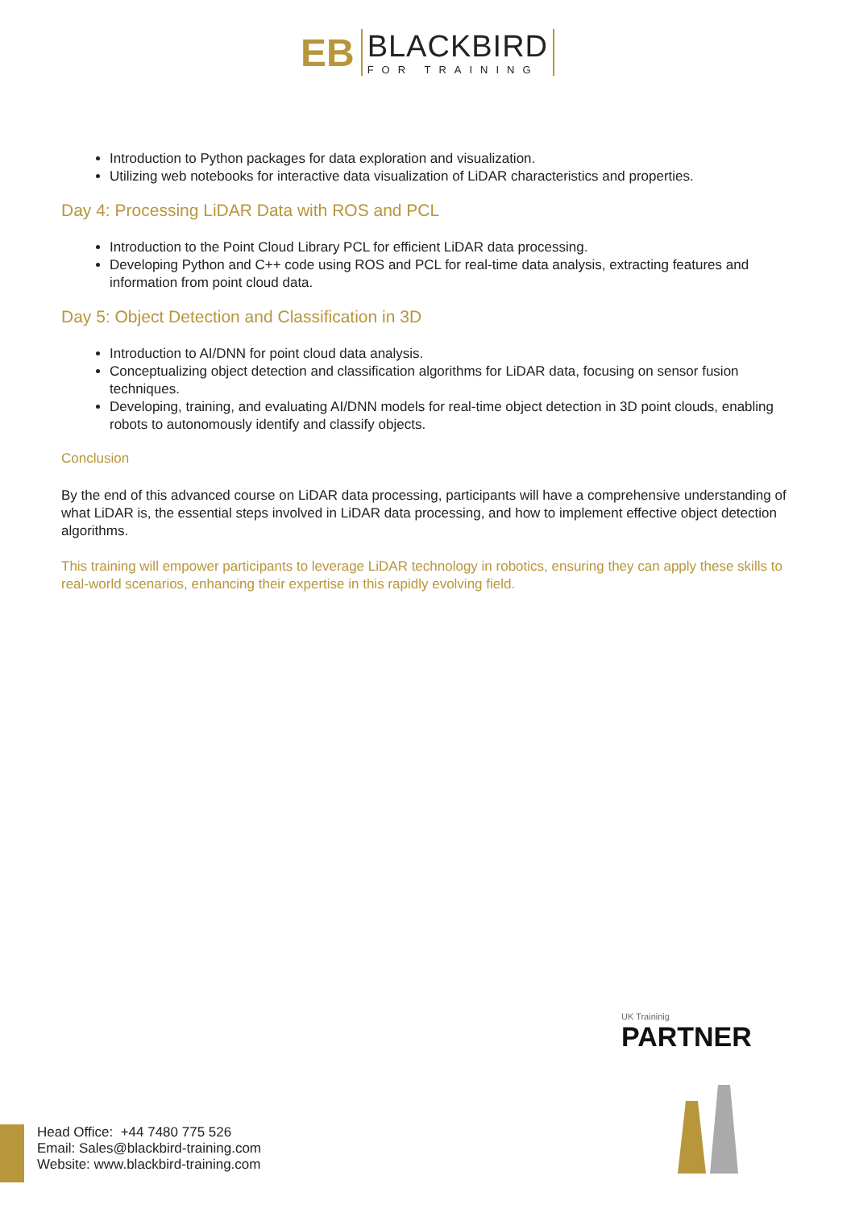EB
BLACKBIRD
FOR TRAINING
Introduction to Python packages for data exploration and visualization.
Utilizing web notebooks for interactive data visualization of LiDAR characteristics and properties.
Day 4: Processing LiDAR Data with ROS and PCL
Introduction to the Point Cloud Library PCL for efficient LiDAR data processing.
Developing Python and C++ code using ROS and PCL for real-time data analysis, extracting features and information from point cloud data.
Day 5: Object Detection and Classification in 3D
Introduction to AI/DNN for point cloud data analysis.
Conceptualizing object detection and classification algorithms for LiDAR data, focusing on sensor fusion techniques.
Developing, training, and evaluating AI/DNN models for real-time object detection in 3D point clouds, enabling robots to autonomously identify and classify objects.
Conclusion
By the end of this advanced course on LiDAR data processing, participants will have a comprehensive understanding of what LiDAR is, the essential steps involved in LiDAR data processing, and how to implement effective object detection algorithms.
This training will empower participants to leverage LiDAR technology in robotics, ensuring they can apply these skills to real-world scenarios, enhancing their expertise in this rapidly evolving field.
UK Traininig
PARTNER
Head Office: +44 7480 775 526
Email: Sales@blackbird-training.com
Website: www.blackbird-training.com